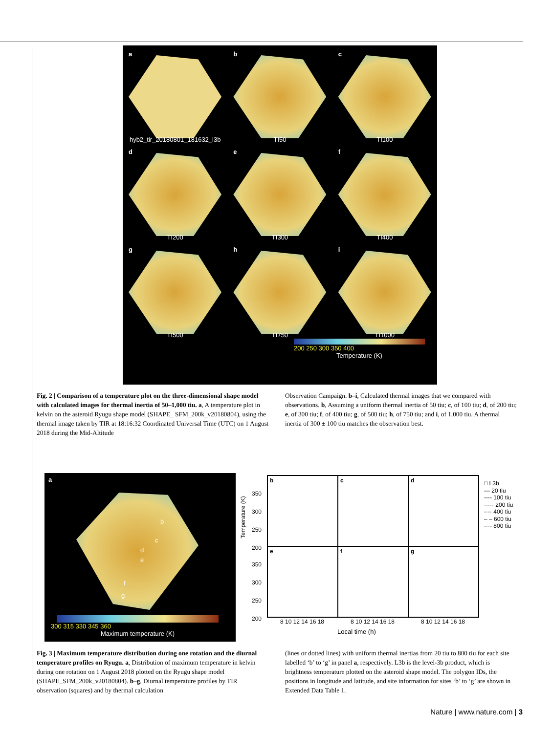a
hyb2_tir_20180801_181632_l3b
b
TI50
c
TI100
d
TI200
e
TI300
f
TI400
g
TI500
h
TI750
i
TI1000
200 250 300 350 400
Temperature (K)
Fig. 2 | Comparison of a temperature plot on the three-dimensional shape model with calculated images for thermal inertia of 50–1,000 tiu. a, A temperature plot in kelvin on the asteroid Ryugu shape model (SHAPE_ SFM_200k_v20180804), using the thermal image taken by TIR at 18:16:32 Coordinated Universal Time (UTC) on 1 August 2018 during the Mid-Altitude
Observation Campaign. b–i, Calculated thermal images that we compared with observations. b, Assuming a uniform thermal inertia of 50 tiu; c, of 100 tiu; d, of 200 tiu; e, of 300 tiu; f, of 400 tiu; g, of 500 tiu; h, of 750 tiu; and i, of 1,000 tiu. A thermal inertia of 300 ± 100 tiu matches the observation best.
a
b
c
d
e
f
g
300 315 330 345 360
Maximum temperature (K)
Temperature (K)
b
c
d
e
f
g
350
300
250
200
350
300
250
200
8 10 12 14 16 18 8 10 12 14 16 18 8 10 12 14 16 18
Local time (h)
□ L3b
— 20 tiu
---- 100 tiu
····· 200 tiu
-·-· 400 tiu
– – 600 tiu
-··- 800 tiu
Fig. 3 | Maximum temperature distribution during one rotation and the diurnal temperature profiles on Ryugu. a, Distribution of maximum temperature in kelvin during one rotation on 1 August 2018 plotted on the Ryugu shape model (SHAPE_SFM_200k_v20180804). b–g, Diurnal temperature profiles by TIR observation (squares) and by thermal calculation
(lines or dotted lines) with uniform thermal inertias from 20 tiu to 800 tiu for each site labelled ‘b’ to ‘g’ in panel a, respectively. L3b is the level-3b product, which is brightness temperature plotted on the asteroid shape model. The polygon IDs, the positions in longitude and latitude, and site information for sites ‘b’ to ‘g’ are shown in Extended Data Table 1.
Nature | www.nature.com | 3